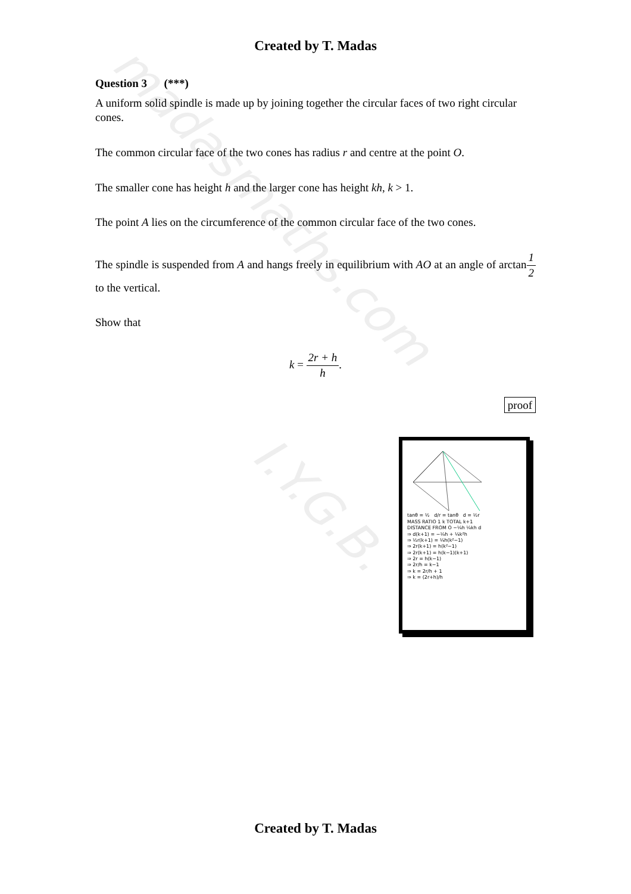madasmaths.com
I.Y.G.B.
Created by T. Madas
Question 3 (***)
A uniform solid spindle is made up by joining together the circular faces of two right circular cones.
The common circular face of the two cones has radius r and centre at the point O.
The smaller cone has height h and the larger cone has height kh, k > 1.
The point A lies on the circumference of the common circular face of the two cones.
The spindle is suspended from A and hangs freely in equilibrium with AO at an angle of arctan1 2 to the vertical.
Show that
k = 2r + h h.
proof
tanθ = ½ d/r = tanθ d = ½r
MASS RATIO 1 k TOTAL k+1
DISTANCE FROM O −¼h ¼kh d
⇒ d(k+1) = −¼h + ¼k²h
⇒ ½r(k+1) = ¼h(k²−1)
⇒ 2r(k+1) = h(k²−1)
⇒ 2r(k+1) = h(k−1)(k+1)
⇒ 2r = h(k−1)
⇒ 2r/h = k−1
⇒ k = 2r/h + 1
⇒ k = (2r+h)/h
Created by T. Madas